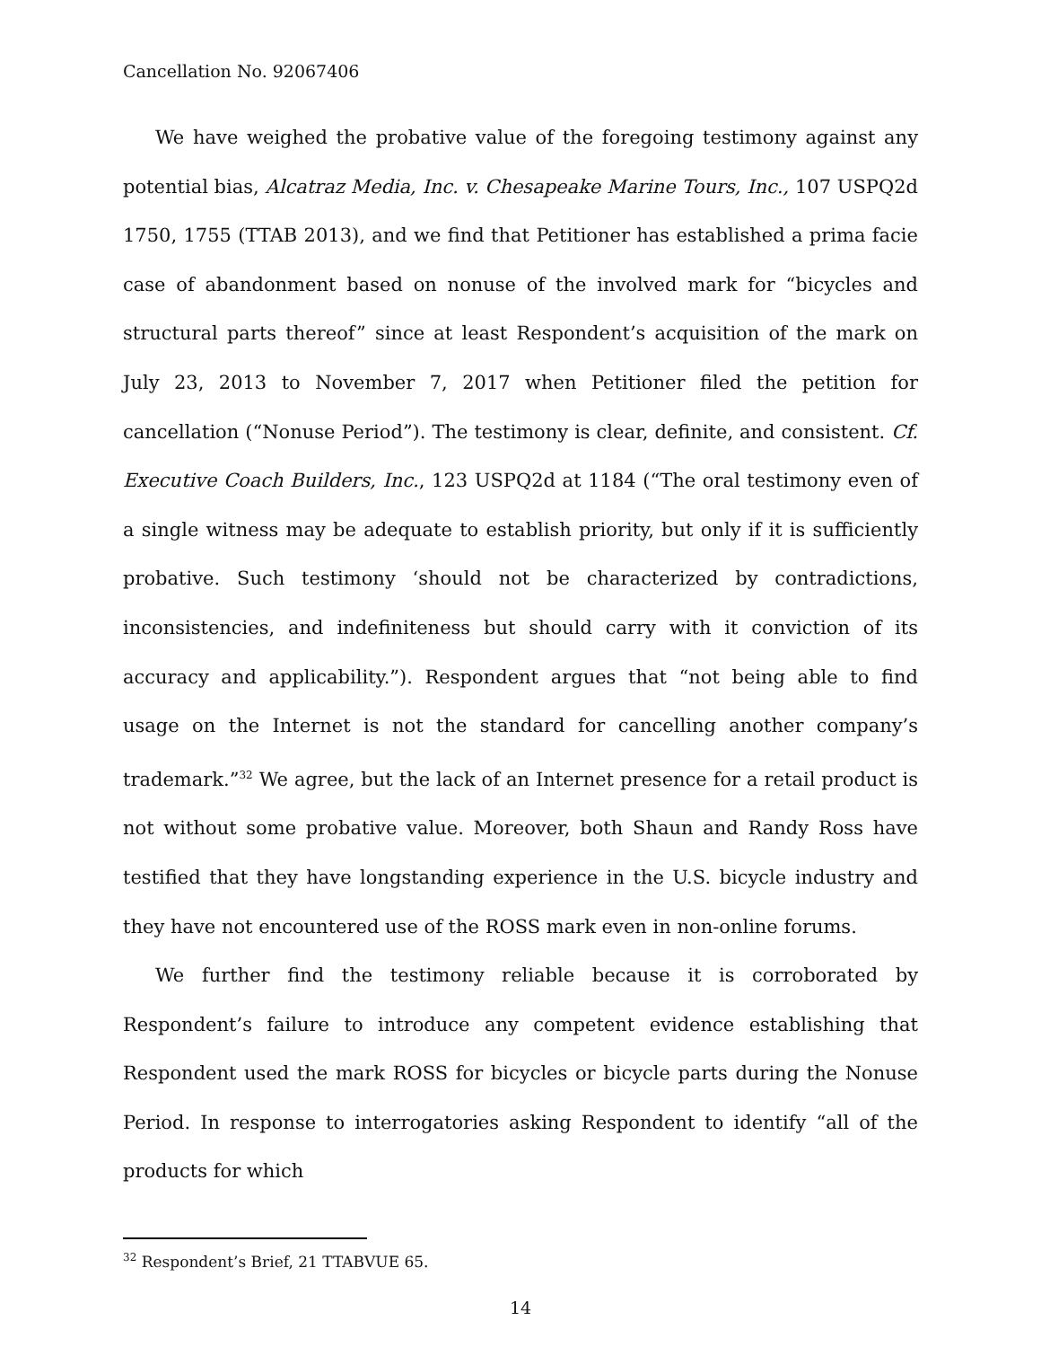Cancellation No. 92067406
We have weighed the probative value of the foregoing testimony against any potential bias, Alcatraz Media, Inc. v. Chesapeake Marine Tours, Inc., 107 USPQ2d 1750, 1755 (TTAB 2013), and we find that Petitioner has established a prima facie case of abandonment based on nonuse of the involved mark for “bicycles and structural parts thereof” since at least Respondent’s acquisition of the mark on July 23, 2013 to November 7, 2017 when Petitioner filed the petition for cancellation (“Nonuse Period”). The testimony is clear, definite, and consistent. Cf. Executive Coach Builders, Inc., 123 USPQ2d at 1184 (“The oral testimony even of a single witness may be adequate to establish priority, but only if it is sufficiently probative. Such testimony ‘should not be characterized by contradictions, inconsistencies, and indefiniteness but should carry with it conviction of its accuracy and applicability.”). Respondent argues that “not being able to find usage on the Internet is not the standard for cancelling another company’s trademark.”<sup>32</sup> We agree, but the lack of an Internet presence for a retail product is not without some probative value. Moreover, both Shaun and Randy Ross have testified that they have longstanding experience in the U.S. bicycle industry and they have not encountered use of the ROSS mark even in non-online forums.
We further find the testimony reliable because it is corroborated by Respondent’s failure to introduce any competent evidence establishing that Respondent used the mark ROSS for bicycles or bicycle parts during the Nonuse Period. In response to interrogatories asking Respondent to identify “all of the products for which
<sup>32</sup> Respondent’s Brief, 21 TTABVUE 65.
14